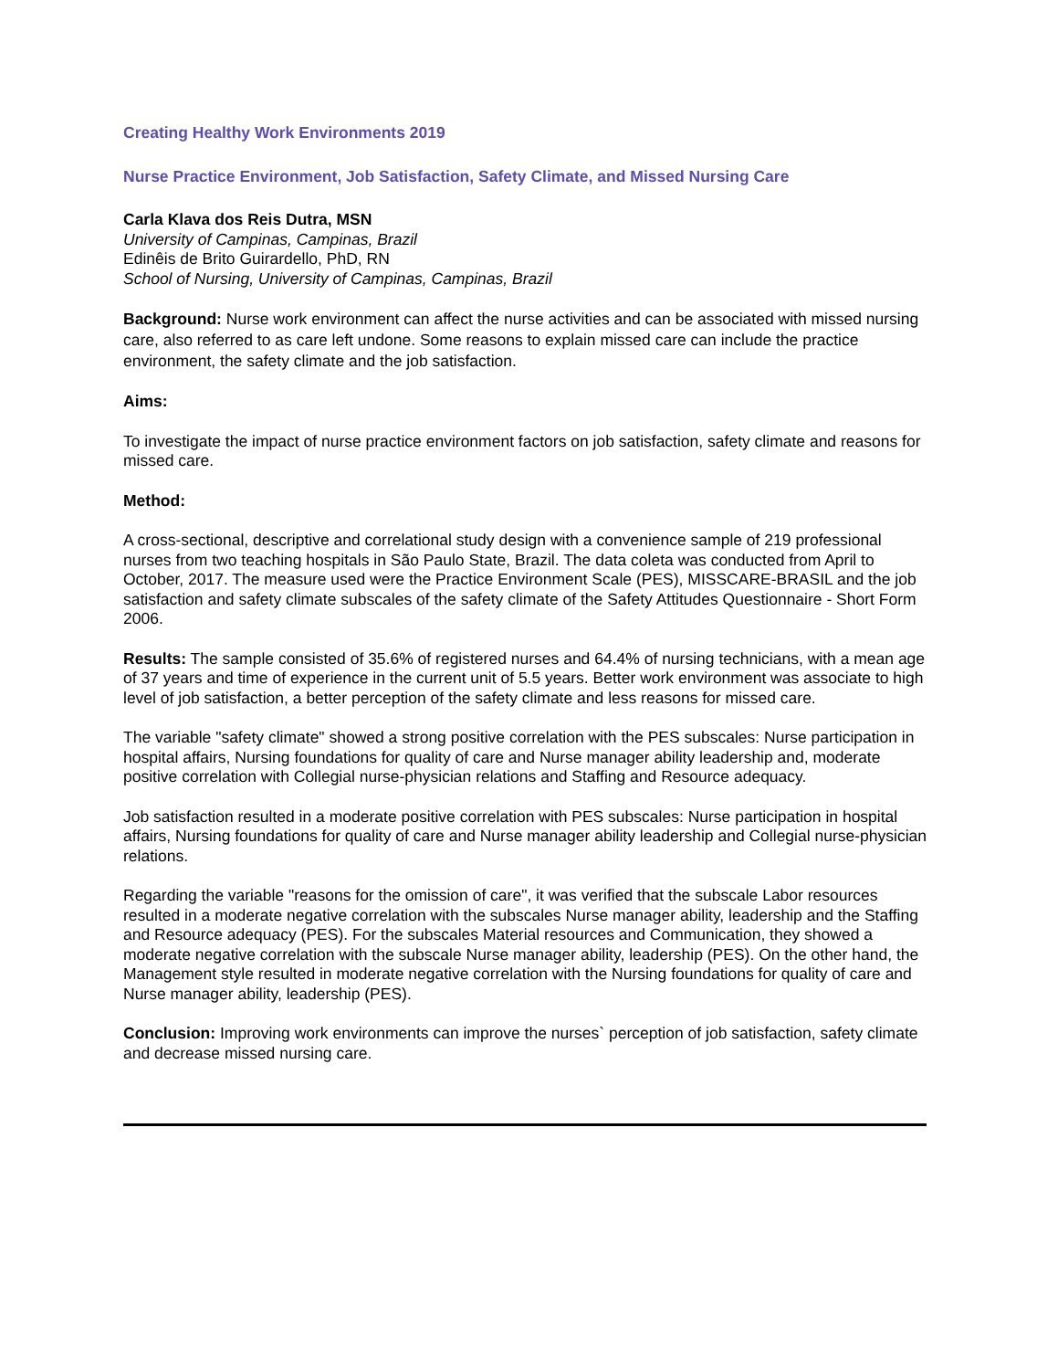Creating Healthy Work Environments 2019
Nurse Practice Environment, Job Satisfaction, Safety Climate, and Missed Nursing Care
Carla Klava dos Reis Dutra, MSN
University of Campinas, Campinas, Brazil
Edinêis de Brito Guirardello, PhD, RN
School of Nursing, University of Campinas, Campinas, Brazil
Background: Nurse work environment can affect the nurse activities and can be associated with missed nursing care, also referred to as care left undone. Some reasons to explain missed care can include the practice environment, the safety climate and the job satisfaction.
Aims:
To investigate the impact of nurse practice environment factors on job satisfaction, safety climate and reasons for missed care.
Method:
A cross-sectional, descriptive and correlational study design with a convenience sample of 219 professional nurses from two teaching hospitals in São Paulo State, Brazil. The data coleta was conducted from April to October, 2017. The measure used were the Practice Environment Scale (PES), MISSCARE-BRASIL and the job satisfaction and safety climate subscales of the safety climate of the Safety Attitudes Questionnaire - Short Form 2006.
Results: The sample consisted of 35.6% of registered nurses and 64.4% of nursing technicians, with a mean age of 37 years and time of experience in the current unit of 5.5 years. Better work environment was associate to high level of job satisfaction, a better perception of the safety climate and less reasons for missed care.
The variable "safety climate" showed a strong positive correlation with the PES subscales: Nurse participation in hospital affairs, Nursing foundations for quality of care and Nurse manager ability leadership and, moderate positive correlation with Collegial nurse-physician relations and Staffing and Resource adequacy.
Job satisfaction resulted in a moderate positive correlation with PES subscales: Nurse participation in hospital affairs, Nursing foundations for quality of care and Nurse manager ability leadership and Collegial nurse-physician relations.
Regarding the variable "reasons for the omission of care", it was verified that the subscale Labor resources resulted in a moderate negative correlation with the subscales Nurse manager ability, leadership and the Staffing and Resource adequacy (PES). For the subscales Material resources and Communication, they showed a moderate negative correlation with the subscale Nurse manager ability, leadership (PES). On the other hand, the Management style resulted in moderate negative correlation with the Nursing foundations for quality of care and Nurse manager ability, leadership (PES).
Conclusion: Improving work environments can improve the nurses` perception of job satisfaction, safety climate and decrease missed nursing care.